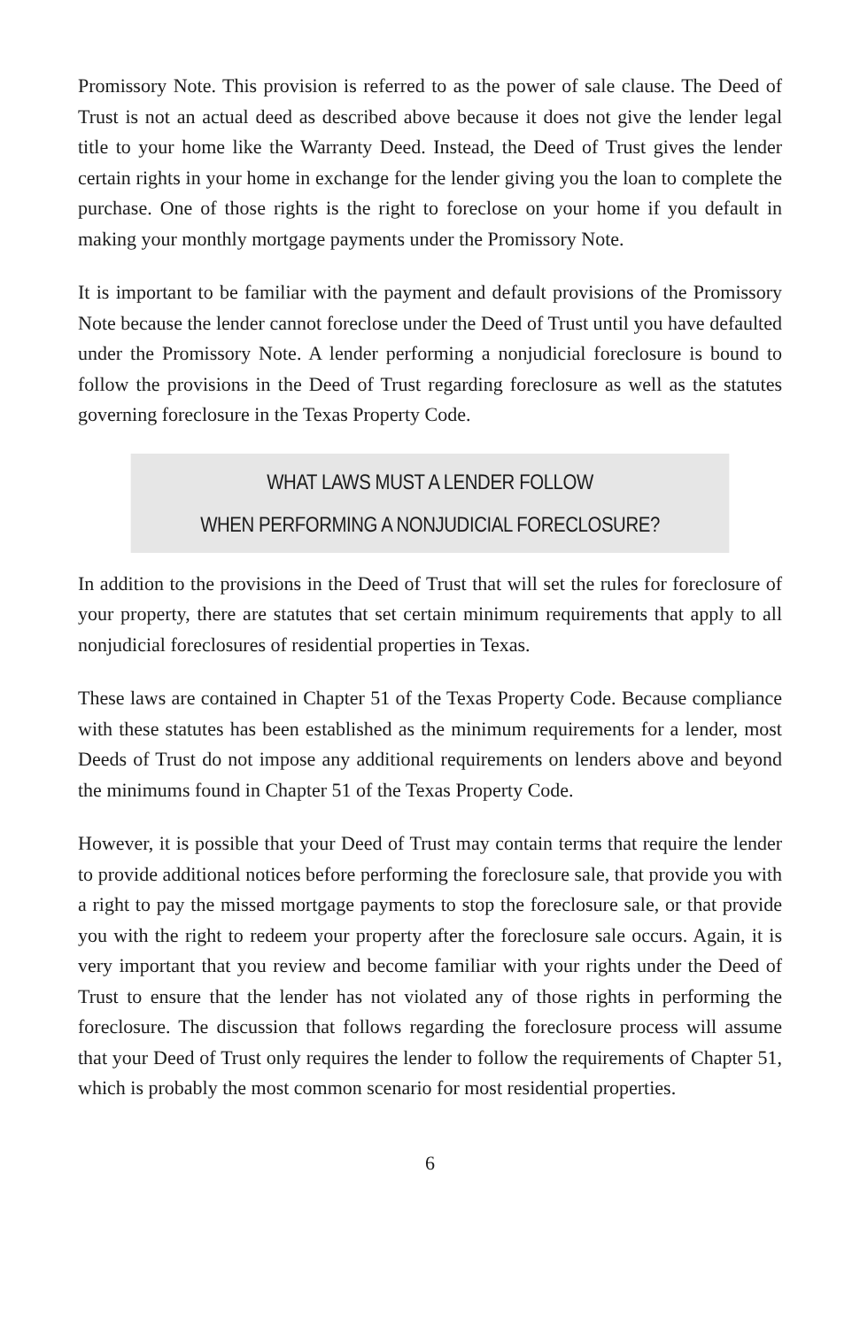Promissory Note. This provision is referred to as the power of sale clause. The Deed of Trust is not an actual deed as described above because it does not give the lender legal title to your home like the Warranty Deed. Instead, the Deed of Trust gives the lender certain rights in your home in exchange for the lender giving you the loan to complete the purchase. One of those rights is the right to foreclose on your home if you default in making your monthly mortgage payments under the Promissory Note.
It is important to be familiar with the payment and default provisions of the Promissory Note because the lender cannot foreclose under the Deed of Trust until you have defaulted under the Promissory Note. A lender performing a nonjudicial foreclosure is bound to follow the provisions in the Deed of Trust regarding foreclosure as well as the statutes governing foreclosure in the Texas Property Code.
WHAT LAWS MUST A LENDER FOLLOW
WHEN PERFORMING A NONJUDICIAL FORECLOSURE?
In addition to the provisions in the Deed of Trust that will set the rules for foreclosure of your property, there are statutes that set certain minimum requirements that apply to all nonjudicial foreclosures of residential properties in Texas.
These laws are contained in Chapter 51 of the Texas Property Code. Because compliance with these statutes has been established as the minimum requirements for a lender, most Deeds of Trust do not impose any additional requirements on lenders above and beyond the minimums found in Chapter 51 of the Texas Property Code.
However, it is possible that your Deed of Trust may contain terms that require the lender to provide additional notices before performing the foreclosure sale, that provide you with a right to pay the missed mortgage payments to stop the foreclosure sale, or that provide you with the right to redeem your property after the foreclosure sale occurs. Again, it is very important that you review and become familiar with your rights under the Deed of Trust to ensure that the lender has not violated any of those rights in performing the foreclosure. The discussion that follows regarding the foreclosure process will assume that your Deed of Trust only requires the lender to follow the requirements of Chapter 51, which is probably the most common scenario for most residential properties.
6